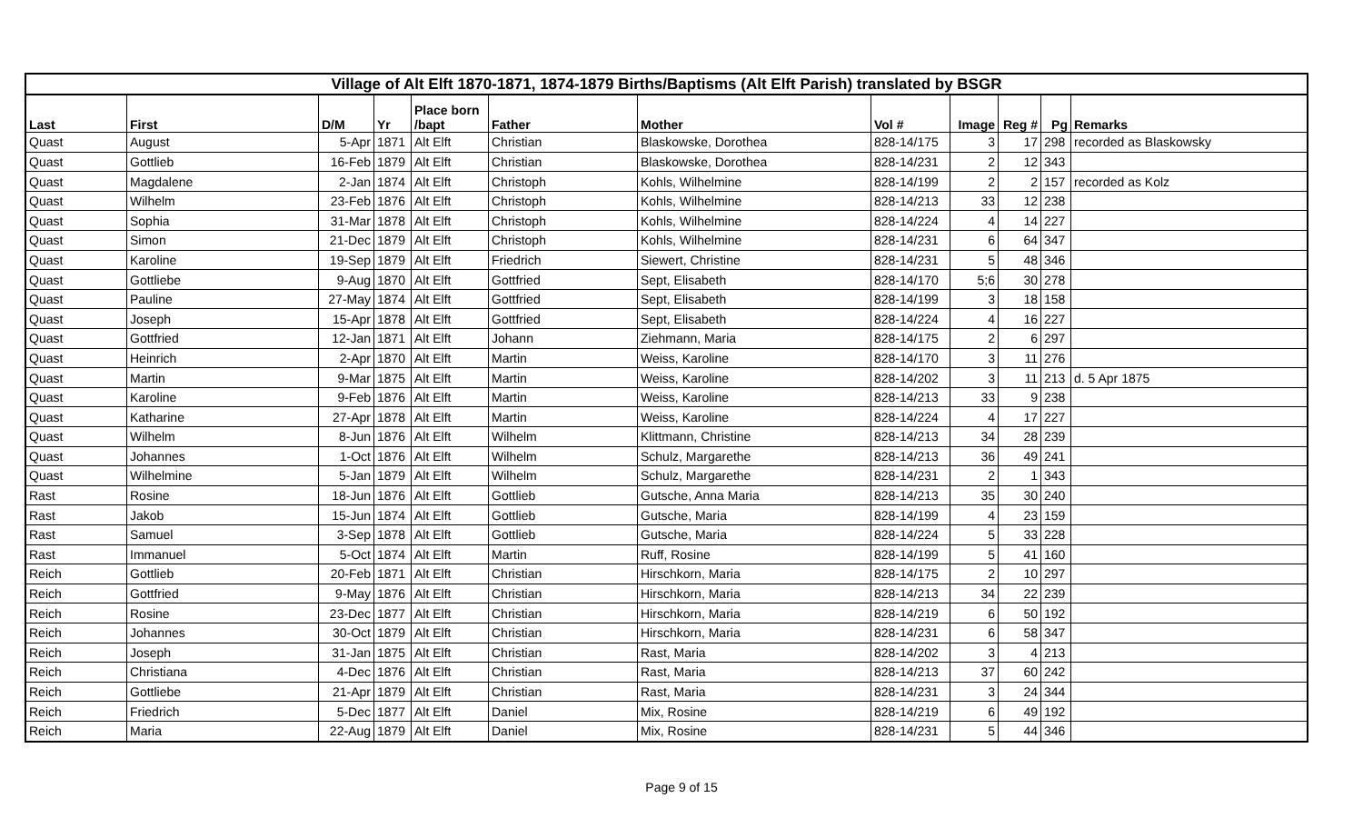| Village of Alt Elft 1870-1871, 1874-1879 Births/Baptisms (Alt Elft Parish) translated by BSGR | | | | | | | | | | | |
| --- | --- | --- | --- | --- | --- | --- | --- | --- | --- | --- | --- |
| Last | First | D/M | Yr | Place born /bapt | Father | Mother | Vol # | Image | Reg # | Pg | Remarks |
| Quast | August | 5-Apr | 1871 | Alt Elft | Christian | Blaskowske, Dorothea | 828-14/175 | 3 | 17 | 298 | recorded as Blaskowsky |
| Quast | Gottlieb | 16-Feb | 1879 | Alt Elft | Christian | Blaskowske, Dorothea | 828-14/231 | 2 | 12 | 343 | |
| Quast | Magdalene | 2-Jan | 1874 | Alt Elft | Christoph | Kohls, Wilhelmine | 828-14/199 | 2 | 2 | 157 | recorded as Kolz |
| Quast | Wilhelm | 23-Feb | 1876 | Alt Elft | Christoph | Kohls, Wilhelmine | 828-14/213 | 33 | 12 | 238 | |
| Quast | Sophia | 31-Mar | 1878 | Alt Elft | Christoph | Kohls, Wilhelmine | 828-14/224 | 4 | 14 | 227 | |
| Quast | Simon | 21-Dec | 1879 | Alt Elft | Christoph | Kohls, Wilhelmine | 828-14/231 | 6 | 64 | 347 | |
| Quast | Karoline | 19-Sep | 1879 | Alt Elft | Friedrich | Siewert, Christine | 828-14/231 | 5 | 48 | 346 | |
| Quast | Gottliebe | 9-Aug | 1870 | Alt Elft | Gottfried | Sept, Elisabeth | 828-14/170 | 5;6 | 30 | 278 | |
| Quast | Pauline | 27-May | 1874 | Alt Elft | Gottfried | Sept, Elisabeth | 828-14/199 | 3 | 18 | 158 | |
| Quast | Joseph | 15-Apr | 1878 | Alt Elft | Gottfried | Sept, Elisabeth | 828-14/224 | 4 | 16 | 227 | |
| Quast | Gottfried | 12-Jan | 1871 | Alt Elft | Johann | Ziehmann, Maria | 828-14/175 | 2 | 6 | 297 | |
| Quast | Heinrich | 2-Apr | 1870 | Alt Elft | Martin | Weiss, Karoline | 828-14/170 | 3 | 11 | 276 | |
| Quast | Martin | 9-Mar | 1875 | Alt Elft | Martin | Weiss, Karoline | 828-14/202 | 3 | 11 | 213 | d. 5 Apr 1875 |
| Quast | Karoline | 9-Feb | 1876 | Alt Elft | Martin | Weiss, Karoline | 828-14/213 | 33 | 9 | 238 | |
| Quast | Katharine | 27-Apr | 1878 | Alt Elft | Martin | Weiss, Karoline | 828-14/224 | 4 | 17 | 227 | |
| Quast | Wilhelm | 8-Jun | 1876 | Alt Elft | Wilhelm | Klittmann, Christine | 828-14/213 | 34 | 28 | 239 | |
| Quast | Johannes | 1-Oct | 1876 | Alt Elft | Wilhelm | Schulz, Margarethe | 828-14/213 | 36 | 49 | 241 | |
| Quast | Wilhelmine | 5-Jan | 1879 | Alt Elft | Wilhelm | Schulz, Margarethe | 828-14/231 | 2 | 1 | 343 | |
| Rast | Rosine | 18-Jun | 1876 | Alt Elft | Gottlieb | Gutsche, Anna Maria | 828-14/213 | 35 | 30 | 240 | |
| Rast | Jakob | 15-Jun | 1874 | Alt Elft | Gottlieb | Gutsche, Maria | 828-14/199 | 4 | 23 | 159 | |
| Rast | Samuel | 3-Sep | 1878 | Alt Elft | Gottlieb | Gutsche, Maria | 828-14/224 | 5 | 33 | 228 | |
| Rast | Immanuel | 5-Oct | 1874 | Alt Elft | Martin | Ruff, Rosine | 828-14/199 | 5 | 41 | 160 | |
| Reich | Gottlieb | 20-Feb | 1871 | Alt Elft | Christian | Hirschkorn, Maria | 828-14/175 | 2 | 10 | 297 | |
| Reich | Gottfried | 9-May | 1876 | Alt Elft | Christian | Hirschkorn, Maria | 828-14/213 | 34 | 22 | 239 | |
| Reich | Rosine | 23-Dec | 1877 | Alt Elft | Christian | Hirschkorn, Maria | 828-14/219 | 6 | 50 | 192 | |
| Reich | Johannes | 30-Oct | 1879 | Alt Elft | Christian | Hirschkorn, Maria | 828-14/231 | 6 | 58 | 347 | |
| Reich | Joseph | 31-Jan | 1875 | Alt Elft | Christian | Rast, Maria | 828-14/202 | 3 | 4 | 213 | |
| Reich | Christiana | 4-Dec | 1876 | Alt Elft | Christian | Rast, Maria | 828-14/213 | 37 | 60 | 242 | |
| Reich | Gottliebe | 21-Apr | 1879 | Alt Elft | Christian | Rast, Maria | 828-14/231 | 3 | 24 | 344 | |
| Reich | Friedrich | 5-Dec | 1877 | Alt Elft | Daniel | Mix, Rosine | 828-14/219 | 6 | 49 | 192 | |
| Reich | Maria | 22-Aug | 1879 | Alt Elft | Daniel | Mix, Rosine | 828-14/231 | 5 | 44 | 346 | |
Page 9 of 15